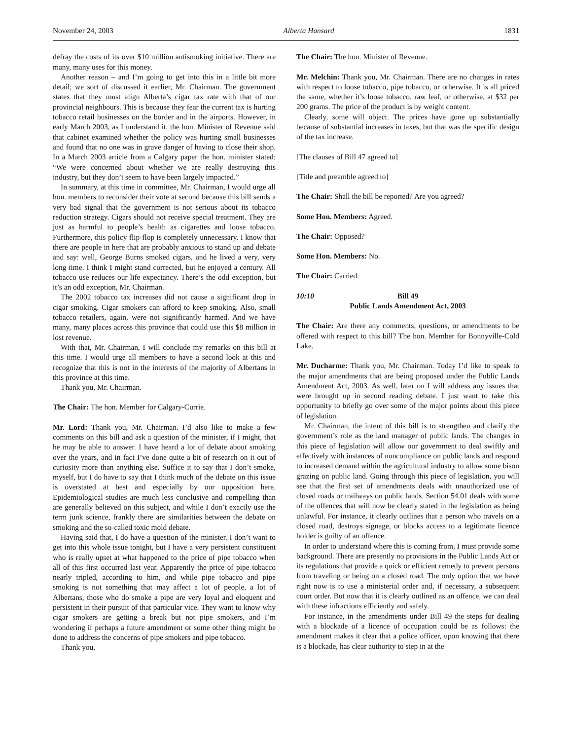November 24, 2003 Alberta Hansard 1831
defray the costs of its over $10 million antismoking initiative. There are many, many uses for this money.
Another reason – and I’m going to get into this in a little bit more detail; we sort of discussed it earlier, Mr. Chairman. The government states that they must align Alberta’s cigar tax rate with that of our provincial neighbours. This is because they fear the current tax is hurting tobacco retail businesses on the border and in the airports. However, in early March 2003, as I understand it, the hon. Minister of Revenue said that cabinet examined whether the policy was hurting small businesses and found that no one was in grave danger of having to close their shop. In a March 2003 article from a Calgary paper the hon. minister stated: “We were concerned about whether we are really destroying this industry, but they don’t seem to have been largely impacted.”
In summary, at this time in committee, Mr. Chairman, I would urge all hon. members to reconsider their vote at second because this bill sends a very bad signal that the government is not serious about its tobacco reduction strategy. Cigars should not receive special treatment. They are just as harmful to people’s health as cigarettes and loose tobacco. Furthermore, this policy flip-flop is completely unnecessary. I know that there are people in here that are probably anxious to stand up and debate and say: well, George Burns smoked cigars, and he lived a very, very long time. I think I might stand corrected, but he enjoyed a century. All tobacco use reduces our life expectancy. There’s the odd exception, but it’s an odd exception, Mr. Chairman.
The 2002 tobacco tax increases did not cause a significant drop in cigar smoking. Cigar smokers can afford to keep smoking. Also, small tobacco retailers, again, were not significantly harmed. And we have many, many places across this province that could use this $8 million in lost revenue.
With that, Mr. Chairman, I will conclude my remarks on this bill at this time. I would urge all members to have a second look at this and recognize that this is not in the interests of the majority of Albertans in this province at this time.
Thank you, Mr. Chairman.
The Chair: The hon. Member for Calgary-Currie.
Mr. Lord: Thank you, Mr. Chairman. I’d also like to make a few comments on this bill and ask a question of the minister, if I might, that he may be able to answer. I have heard a lot of debate about smoking over the years, and in fact I’ve done quite a bit of research on it out of curiosity more than anything else. Suffice it to say that I don’t smoke, myself, but I do have to say that I think much of the debate on this issue is overstated at best and especially by our opposition here. Epidemiological studies are much less conclusive and compelling than are generally believed on this subject, and while I don’t exactly use the term junk science, frankly there are similarities between the debate on smoking and the so-called toxic mold debate.
Having said that, I do have a question of the minister. I don’t want to get into this whole issue tonight, but I have a very persistent constituent who is really upset at what happened to the price of pipe tobacco when all of this first occurred last year. Apparently the price of pipe tobacco nearly tripled, according to him, and while pipe tobacco and pipe smoking is not something that may affect a lot of people, a lot of Albertans, those who do smoke a pipe are very loyal and eloquent and persistent in their pursuit of that particular vice. They want to know why cigar smokers are getting a break but not pipe smokers, and I’m wondering if perhaps a future amendment or some other thing might be done to address the concerns of pipe smokers and pipe tobacco.
Thank you.
The Chair: The hon. Minister of Revenue.
Mr. Melchin: Thank you, Mr. Chairman. There are no changes in rates with respect to loose tobacco, pipe tobacco, or otherwise. It is all priced the same, whether it’s loose tobacco, raw leaf, or otherwise, at $32 per 200 grams. The price of the product is by weight content.
Clearly, some will object. The prices have gone up substantially because of substantial increases in taxes, but that was the specific design of the tax increase.
[The clauses of Bill 47 agreed to]
[Title and preamble agreed to]
The Chair: Shall the bill be reported? Are you agreed?
Some Hon. Members: Agreed.
The Chair: Opposed?
Some Hon. Members: No.
The Chair: Carried.
10:10 Bill 49
Public Lands Amendment Act, 2003
The Chair: Are there any comments, questions, or amendments to be offered with respect to this bill? The hon. Member for Bonnyville-Cold Lake.
Mr. Ducharme: Thank you, Mr. Chairman. Today I’d like to speak to the major amendments that are being proposed under the Public Lands Amendment Act, 2003. As well, later on I will address any issues that were brought up in second reading debate. I just want to take this opportunity to briefly go over some of the major points about this piece of legislation.
Mr. Chairman, the intent of this bill is to strengthen and clarify the government’s role as the land manager of public lands. The changes in this piece of legislation will allow our government to deal swiftly and effectively with instances of noncompliance on public lands and respond to increased demand within the agricultural industry to allow some bison grazing on public land. Going through this piece of legislation, you will see that the first set of amendments deals with unauthorized use of closed roads or trailways on public lands. Section 54.01 deals with some of the offences that will now be clearly stated in the legislation as being unlawful. For instance, it clearly outlines that a person who travels on a closed road, destroys signage, or blocks access to a legitimate licence holder is guilty of an offence.
In order to understand where this is coming from, I must provide some background. There are presently no provisions in the Public Lands Act or its regulations that provide a quick or efficient remedy to prevent persons from traveling or being on a closed road. The only option that we have right now is to use a ministerial order and, if necessary, a subsequent court order. But now that it is clearly outlined as an offence, we can deal with these infractions efficiently and safely.
For instance, in the amendments under Bill 49 the steps for dealing with a blockade of a licence of occupation could be as follows: the amendment makes it clear that a police officer, upon knowing that there is a blockade, has clear authority to step in at the